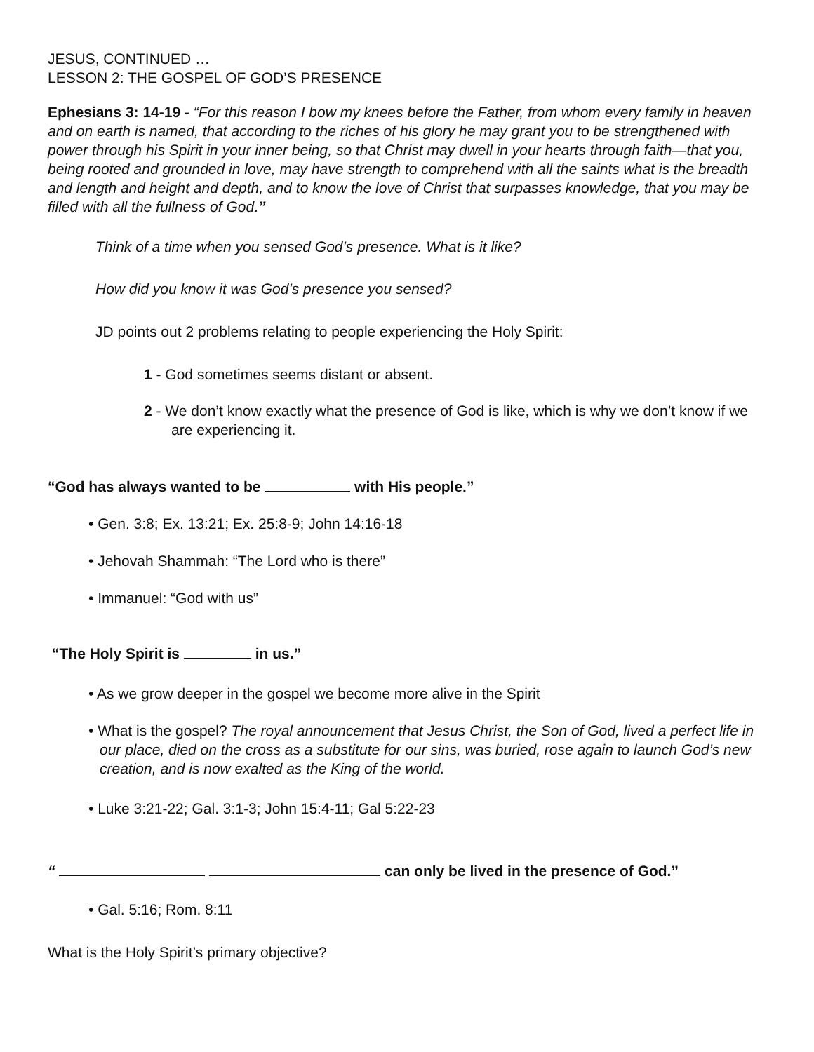JESUS, CONTINUED …
LESSON 2: THE GOSPEL OF GOD’S PRESENCE
Ephesians 3: 14-19 - “For this reason I bow my knees before the Father, from whom every family in heaven and on earth is named, that according to the riches of his glory he may grant you to be strengthened with power through his Spirit in your inner being, so that Christ may dwell in your hearts through faith—that you, being rooted and grounded in love, may have strength to comprehend with all the saints what is the breadth and length and height and depth, and to know the love of Christ that surpasses knowledge, that you may be filled with all the fullness of God.”
Think of a time when you sensed God’s presence. What is it like?
How did you know it was God’s presence you sensed?
JD points out 2 problems relating to people experiencing the Holy Spirit:
1 - God sometimes seems distant or absent.
2 - We don’t know exactly what the presence of God is like, which is why we don’t know if we are experiencing it.
“God has always wanted to be with His people.”
• Gen. 3:8; Ex. 13:21; Ex. 25:8-9; John 14:16-18
• Jehovah Shammah: “The Lord who is there”
• Immanuel: “God with us”
“The Holy Spirit is in us.”
• As we grow deeper in the gospel we become more alive in the Spirit
• What is the gospel? The royal announcement that Jesus Christ, the Son of God, lived a perfect life in our place, died on the cross as a substitute for our sins, was buried, rose again to launch God’s new creation, and is now exalted as the King of the world.
• Luke 3:21-22; Gal. 3:1-3; John 15:4-11; Gal 5:22-23
“ can only be lived in the presence of God.”
• Gal. 5:16; Rom. 8:11
What is the Holy Spirit’s primary objective?